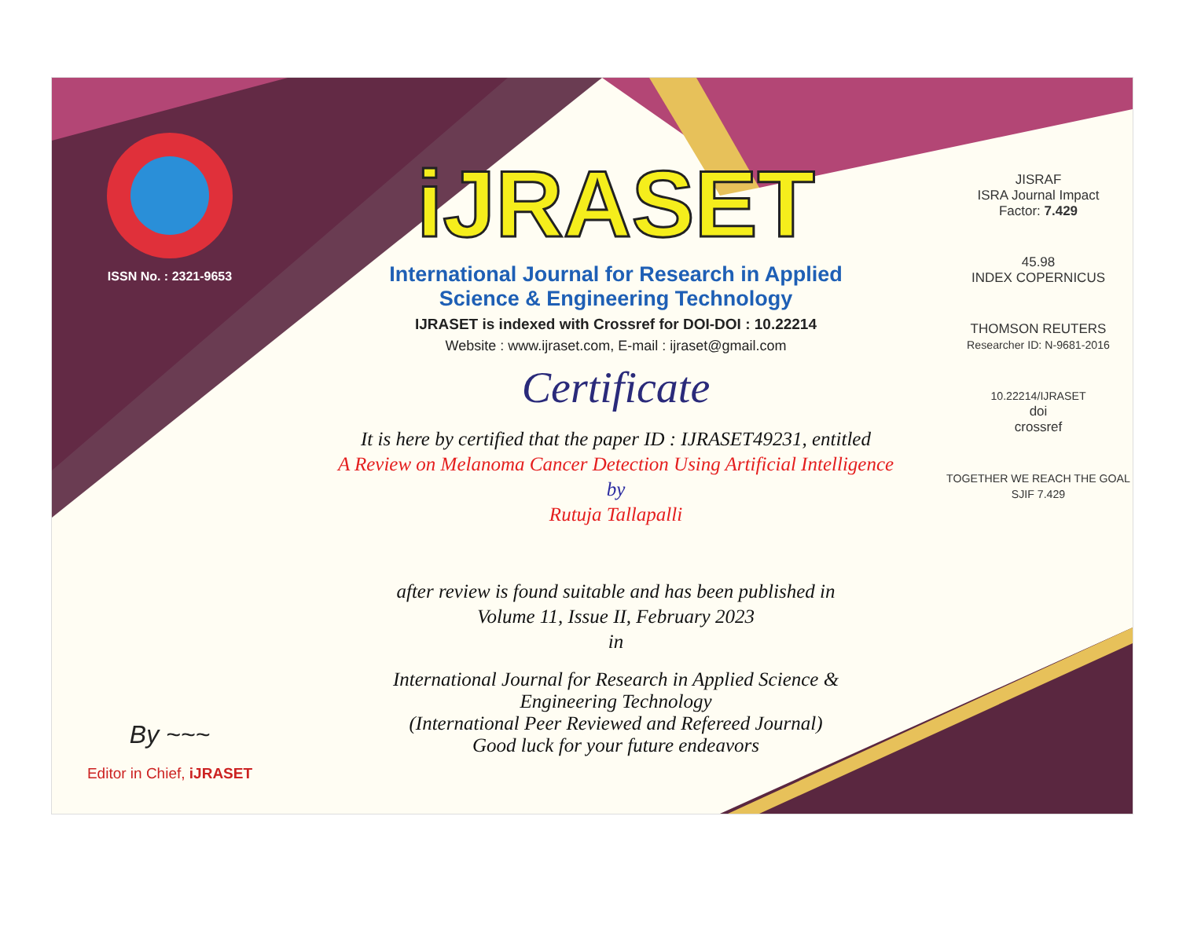ISSN No. : 2321-9653
By ~~~
Editor in Chief, iJRASET
iJRASET
International Journal for Research in Applied
Science & Engineering Technology
IJRASET is indexed with Crossref for DOI-DOI : 10.22214
Website : www.ijraset.com, E-mail : ijraset@gmail.com
Certificate
It is here by certified that the paper ID : IJRASET49231, entitled
A Review on Melanoma Cancer Detection Using Artificial Intelligence
by
Rutuja Tallapalli
after review is found suitable and has been published in
Volume 11, Issue II, February 2023
in
International Journal for Research in Applied Science &
Engineering Technology
(International Peer Reviewed and Refereed Journal)
Good luck for your future endeavors
JISRAF
ISRA Journal Impact
Factor: 7.429
45.98
INDEX COPERNICUS
THOMSON REUTERS
Researcher ID: N-9681-2016
10.22214/IJRASET
doi
crossref
TOGETHER WE REACH THE GOAL
SJIF 7.429